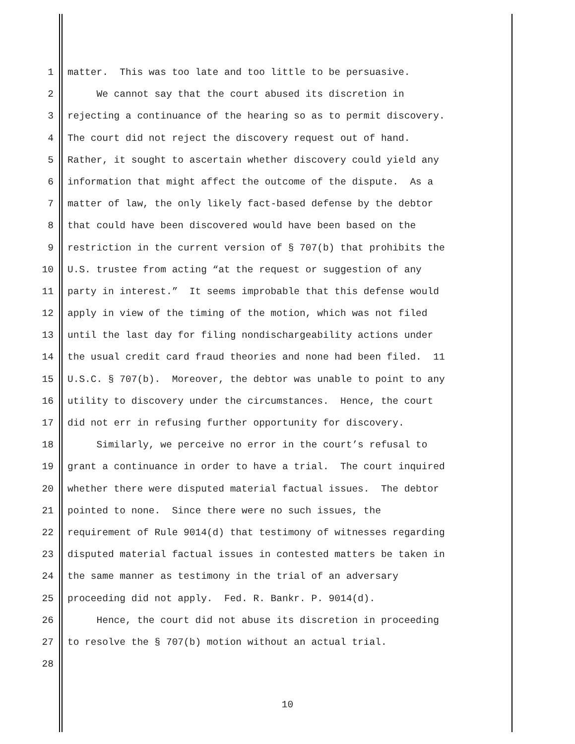1 matter. This was too late and too little to be persuasive.
2 We cannot say that the court abused its discretion in
3 rejecting a continuance of the hearing so as to permit discovery.
4 The court did not reject the discovery request out of hand.
5 Rather, it sought to ascertain whether discovery could yield any
6 information that might affect the outcome of the dispute. As a
7 matter of law, the only likely fact-based defense by the debtor
8 that could have been discovered would have been based on the
9 restriction in the current version of § 707(b) that prohibits the
10 U.S. trustee from acting “at the request or suggestion of any
11 party in interest.” It seems improbable that this defense would
12 apply in view of the timing of the motion, which was not filed
13 until the last day for filing nondischargeability actions under
14 the usual credit card fraud theories and none had been filed. 11
15 U.S.C. § 707(b). Moreover, the debtor was unable to point to any
16 utility to discovery under the circumstances. Hence, the court
17 did not err in refusing further opportunity for discovery.
18 Similarly, we perceive no error in the court’s refusal to
19 grant a continuance in order to have a trial. The court inquired
20 whether there were disputed material factual issues. The debtor
21 pointed to none. Since there were no such issues, the
22 requirement of Rule 9014(d) that testimony of witnesses regarding
23 disputed material factual issues in contested matters be taken in
24 the same manner as testimony in the trial of an adversary
25 proceeding did not apply. Fed. R. Bankr. P. 9014(d).
26 Hence, the court did not abuse its discretion in proceeding
27 to resolve the § 707(b) motion without an actual trial.
28
10